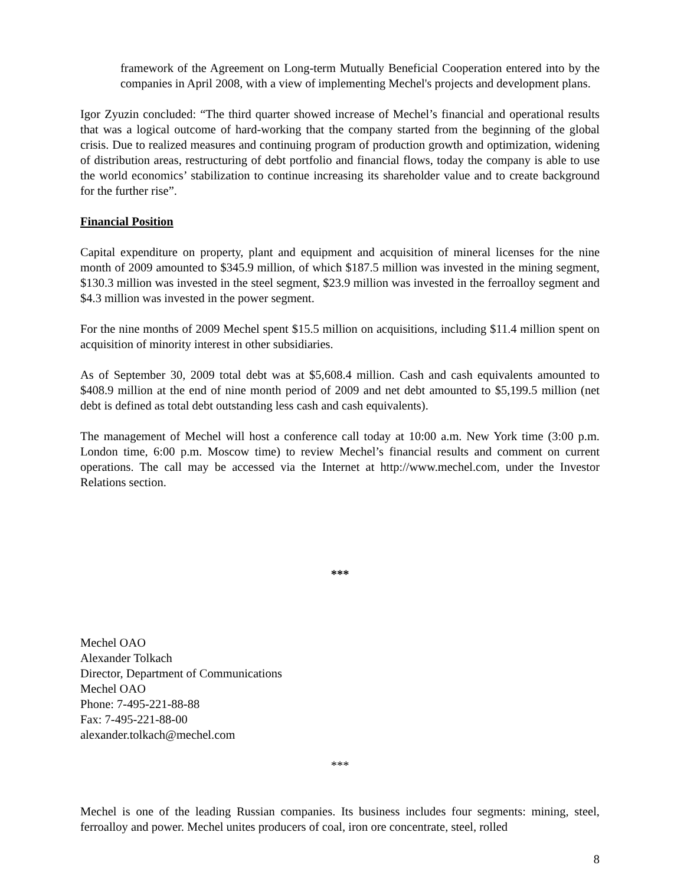framework of the Agreement on Long-term Mutually Beneficial Cooperation entered into by the companies in April 2008, with a view of implementing Mechel's projects and development plans.
Igor Zyuzin concluded: “The third quarter showed increase of Mechel’s financial and operational results that was a logical outcome of hard-working that the company started from the beginning of the global crisis. Due to realized measures and continuing program of production growth and optimization, widening of distribution areas, restructuring of debt portfolio and financial flows, today the company is able to use the world economics’ stabilization to continue increasing its shareholder value and to create background for the further rise”.
Financial Position
Capital expenditure on property, plant and equipment and acquisition of mineral licenses for the nine month of 2009 amounted to $345.9 million, of which $187.5 million was invested in the mining segment, $130.3 million was invested in the steel segment, $23.9 million was invested in the ferroalloy segment and $4.3 million was invested in the power segment.
For the nine months of 2009 Mechel spent $15.5 million on acquisitions, including $11.4 million spent on acquisition of minority interest in other subsidiaries.
As of September 30, 2009 total debt was at $5,608.4 million. Cash and cash equivalents amounted to $408.9 million at the end of nine month period of 2009 and net debt amounted to $5,199.5 million (net debt is defined as total debt outstanding less cash and cash equivalents).
The management of Mechel will host a conference call today at 10:00 a.m. New York time (3:00 p.m. London time, 6:00 p.m. Moscow time) to review Mechel’s financial results and comment on current operations. The call may be accessed via the Internet at http://www.mechel.com, under the Investor Relations section.
***
Mechel OAO
Alexander Tolkach
Director, Department of Communications
Mechel OAO
Phone: 7-495-221-88-88
Fax: 7-495-221-88-00
alexander.tolkach@mechel.com
***
Mechel is one of the leading Russian companies. Its business includes four segments: mining, steel, ferroalloy and power. Mechel unites producers of coal, iron ore concentrate, steel, rolled
8